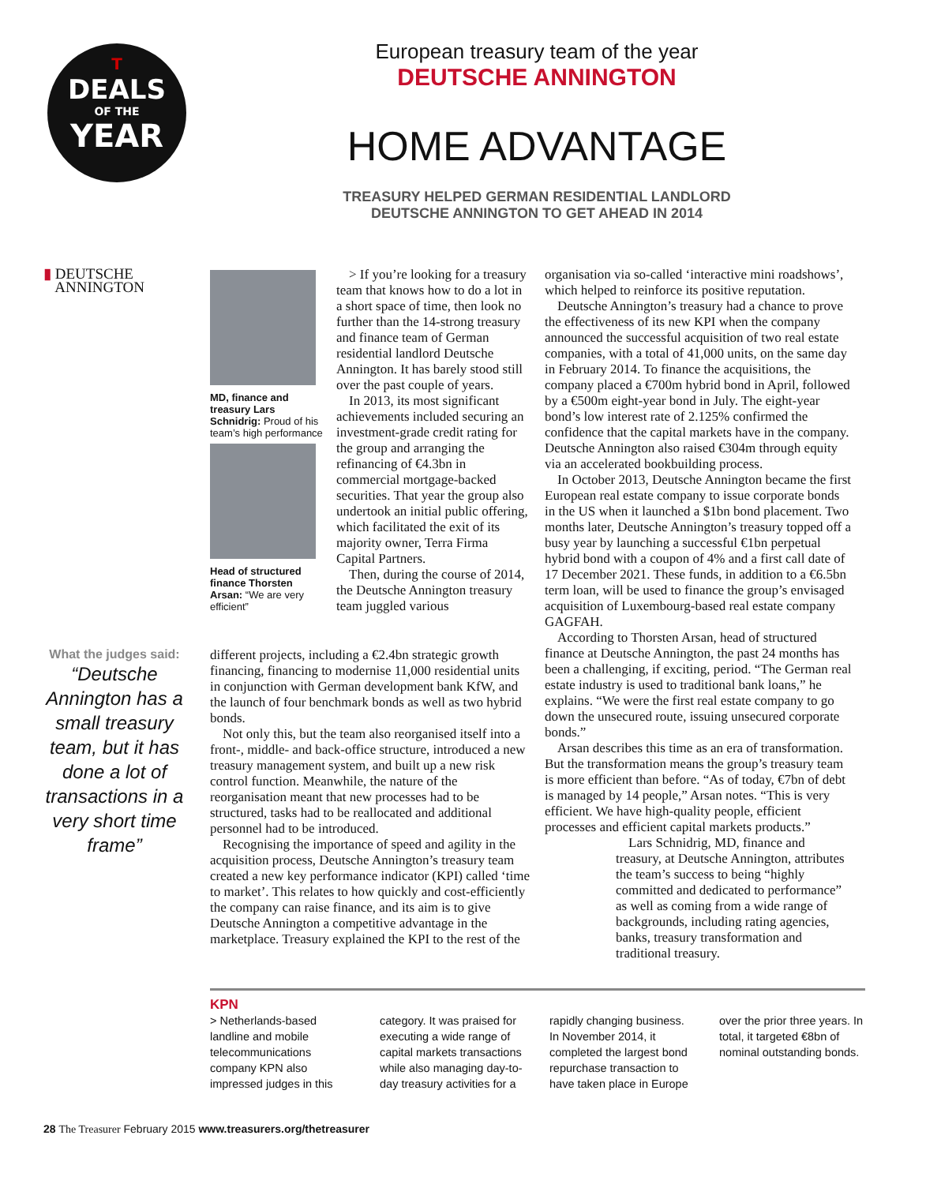T
DEALS
OF THE
YEAR
European treasury team of the year
DEUTSCHE ANNINGTON
HOME ADVANTAGE
TREASURY HELPED GERMAN RESIDENTIAL LANDLORD
DEUTSCHE ANNINGTON TO GET AHEAD IN 2014
▮ DEUTSCHE
ANNINGTON
MD, finance and treasury Lars Schnidrig: Proud of his team’s high performance
Head of structured finance Thorsten Arsan: “We are very efficient”
What the judges said:
“Deutsche Annington has a small treasury team, but it has done a lot of transactions in a very short time frame”
> If you’re looking for a treasury team that knows how to do a lot in a short space of time, then look no further than the 14-strong treasury and finance team of German residential landlord Deutsche Annington. It has barely stood still over the past couple of years.
In 2013, its most significant achievements included securing an investment-grade credit rating for the group and arranging the refinancing of €4.3bn in commercial mortgage-backed securities. That year the group also undertook an initial public offering, which facilitated the exit of its majority owner, Terra Firma Capital Partners.
Then, during the course of 2014, the Deutsche Annington treasury team juggled various
different projects, including a €2.4bn strategic growth financing, financing to modernise 11,000 residential units in conjunction with German development bank KfW, and the launch of four benchmark bonds as well as two hybrid bonds.
Not only this, but the team also reorganised itself into a front-, middle- and back-office structure, introduced a new treasury management system, and built up a new risk control function. Meanwhile, the nature of the reorganisation meant that new processes had to be structured, tasks had to be reallocated and additional personnel had to be introduced.
Recognising the importance of speed and agility in the acquisition process, Deutsche Annington’s treasury team created a new key performance indicator (KPI) called ‘time to market’. This relates to how quickly and cost-efficiently the company can raise finance, and its aim is to give Deutsche Annington a competitive advantage in the marketplace. Treasury explained the KPI to the rest of the
organisation via so-called ‘interactive mini roadshows’, which helped to reinforce its positive reputation.
Deutsche Annington’s treasury had a chance to prove the effectiveness of its new KPI when the company announced the successful acquisition of two real estate companies, with a total of 41,000 units, on the same day in February 2014. To finance the acquisitions, the company placed a €700m hybrid bond in April, followed by a €500m eight-year bond in July. The eight-year bond’s low interest rate of 2.125% confirmed the confidence that the capital markets have in the company. Deutsche Annington also raised €304m through equity via an accelerated bookbuilding process.
In October 2013, Deutsche Annington became the first European real estate company to issue corporate bonds in the US when it launched a $1bn bond placement. Two months later, Deutsche Annington’s treasury topped off a busy year by launching a successful €1bn perpetual hybrid bond with a coupon of 4% and a first call date of 17 December 2021. These funds, in addition to a €6.5bn term loan, will be used to finance the group’s envisaged acquisition of Luxembourg-based real estate company GAGFAH.
According to Thorsten Arsan, head of structured finance at Deutsche Annington, the past 24 months has been a challenging, if exciting, period. “The German real estate industry is used to traditional bank loans,” he explains. “We were the first real estate company to go down the unsecured route, issuing unsecured corporate bonds.”
Arsan describes this time as an era of transformation. But the transformation means the group’s treasury team is more efficient than before. “As of today, €7bn of debt is managed by 14 people,” Arsan notes. “This is very efficient. We have high-quality people, efficient processes and efficient capital markets products.”
Lars Schnidrig, MD, finance and treasury, at Deutsche Annington, attributes the team’s success to being “highly committed and dedicated to performance” as well as coming from a wide range of backgrounds, including rating agencies, banks, treasury transformation and traditional treasury.
KPN
> Netherlands-based landline and mobile telecommunications company KPN also impressed judges in this category. It was praised for executing a wide range of capital markets transactions while also managing day-to-day treasury activities for a rapidly changing business. In November 2014, it completed the largest bond repurchase transaction to have taken place in Europe over the prior three years. In total, it targeted €8bn of nominal outstanding bonds.
28 The Treasurer February 2015 www.treasurers.org/thetreasurer